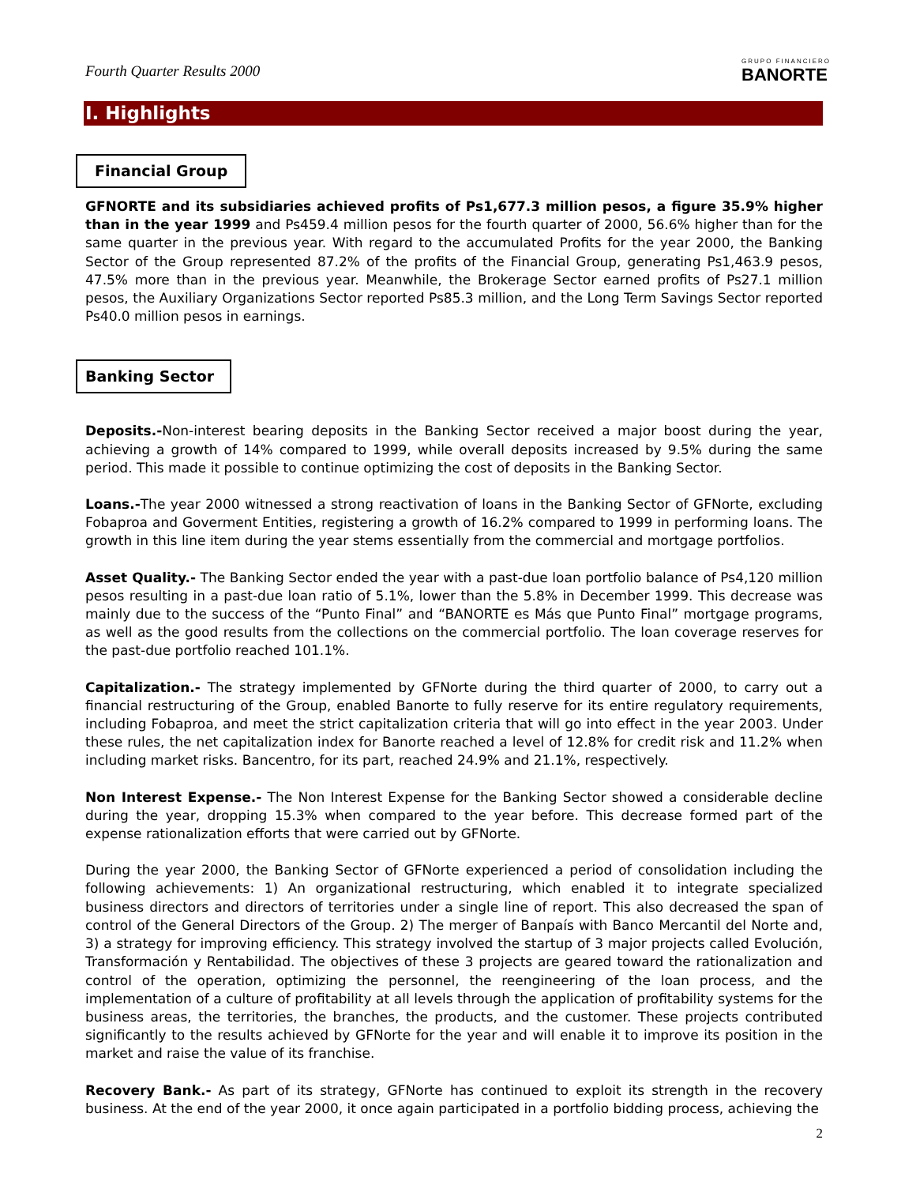Fourth Quarter Results 2000
GRUPO FINANCIERO
BANORTE
I. Highlights
Financial Group
GFNORTE and its subsidiaries achieved profits of Ps1,677.3 million pesos, a figure 35.9% higher than in the year 1999 and Ps459.4 million pesos for the fourth quarter of 2000, 56.6% higher than for the same quarter in the previous year. With regard to the accumulated Profits for the year 2000, the Banking Sector of the Group represented 87.2% of the profits of the Financial Group, generating Ps1,463.9 pesos, 47.5% more than in the previous year. Meanwhile, the Brokerage Sector earned profits of Ps27.1 million pesos, the Auxiliary Organizations Sector reported Ps85.3 million, and the Long Term Savings Sector reported Ps40.0 million pesos in earnings.
Banking Sector
Deposits.-Non-interest bearing deposits in the Banking Sector received a major boost during the year, achieving a growth of 14% compared to 1999, while overall deposits increased by 9.5% during the same period. This made it possible to continue optimizing the cost of deposits in the Banking Sector.
Loans.-The year 2000 witnessed a strong reactivation of loans in the Banking Sector of GFNorte, excluding Fobaproa and Goverment Entities, registering a growth of 16.2% compared to 1999 in performing loans. The growth in this line item during the year stems essentially from the commercial and mortgage portfolios.
Asset Quality.- The Banking Sector ended the year with a past-due loan portfolio balance of Ps4,120 million pesos resulting in a past-due loan ratio of 5.1%, lower than the 5.8% in December 1999. This decrease was mainly due to the success of the “Punto Final” and “BANORTE es Más que Punto Final” mortgage programs, as well as the good results from the collections on the commercial portfolio. The loan coverage reserves for the past-due portfolio reached 101.1%.
Capitalization.- The strategy implemented by GFNorte during the third quarter of 2000, to carry out a financial restructuring of the Group, enabled Banorte to fully reserve for its entire regulatory requirements, including Fobaproa, and meet the strict capitalization criteria that will go into effect in the year 2003. Under these rules, the net capitalization index for Banorte reached a level of 12.8% for credit risk and 11.2% when including market risks. Bancentro, for its part, reached 24.9% and 21.1%, respectively.
Non Interest Expense.- The Non Interest Expense for the Banking Sector showed a considerable decline during the year, dropping 15.3% when compared to the year before. This decrease formed part of the expense rationalization efforts that were carried out by GFNorte.
During the year 2000, the Banking Sector of GFNorte experienced a period of consolidation including the following achievements: 1) An organizational restructuring, which enabled it to integrate specialized business directors and directors of territories under a single line of report. This also decreased the span of control of the General Directors of the Group. 2) The merger of Banpaís with Banco Mercantil del Norte and, 3) a strategy for improving efficiency. This strategy involved the startup of 3 major projects called Evolución, Transformación y Rentabilidad. The objectives of these 3 projects are geared toward the rationalization and control of the operation, optimizing the personnel, the reengineering of the loan process, and the implementation of a culture of profitability at all levels through the application of profitability systems for the business areas, the territories, the branches, the products, and the customer. These projects contributed significantly to the results achieved by GFNorte for the year and will enable it to improve its position in the market and raise the value of its franchise.
Recovery Bank.- As part of its strategy, GFNorte has continued to exploit its strength in the recovery business. At the end of the year 2000, it once again participated in a portfolio bidding process, achieving the
2